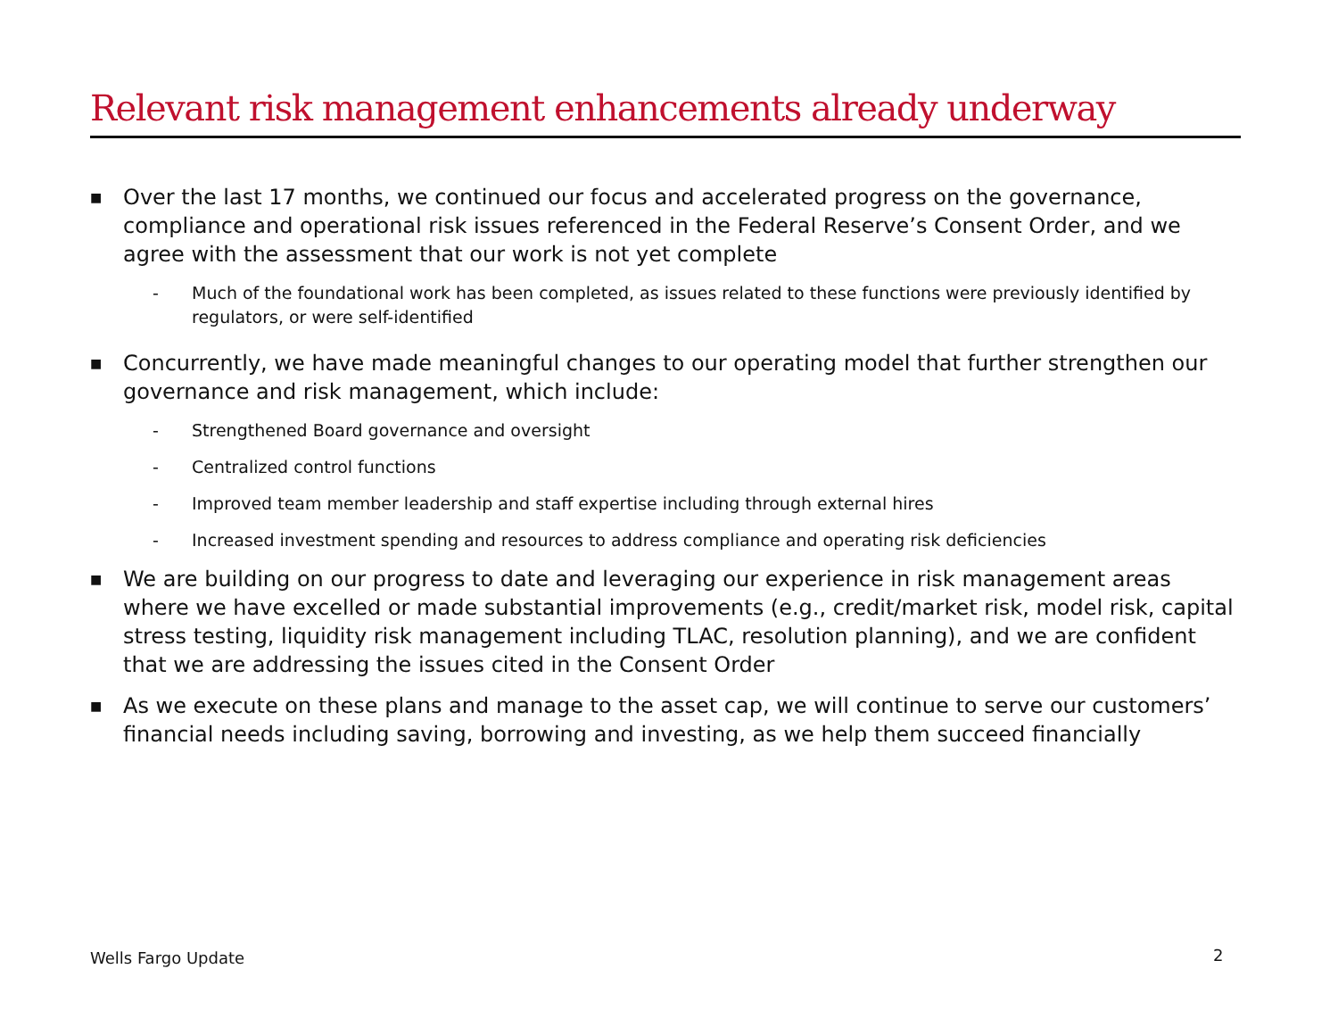Relevant risk management enhancements already underway
■ Over the last 17 months, we continued our focus and accelerated progress on the governance, compliance and operational risk issues referenced in the Federal Reserve’s Consent Order, and we agree with the assessment that our work is not yet complete
- Much of the foundational work has been completed, as issues related to these functions were previously identified by regulators, or were self-identified
■ Concurrently, we have made meaningful changes to our operating model that further strengthen our governance and risk management, which include:
- Strengthened Board governance and oversight
- Centralized control functions
- Improved team member leadership and staff expertise including through external hires
- Increased investment spending and resources to address compliance and operating risk deficiencies
■ We are building on our progress to date and leveraging our experience in risk management areas where we have excelled or made substantial improvements (e.g., credit/market risk, model risk, capital stress testing, liquidity risk management including TLAC, resolution planning), and we are confident that we are addressing the issues cited in the Consent Order
■ As we execute on these plans and manage to the asset cap, we will continue to serve our customers’ financial needs including saving, borrowing and investing, as we help them succeed financially
Wells Fargo Update 2